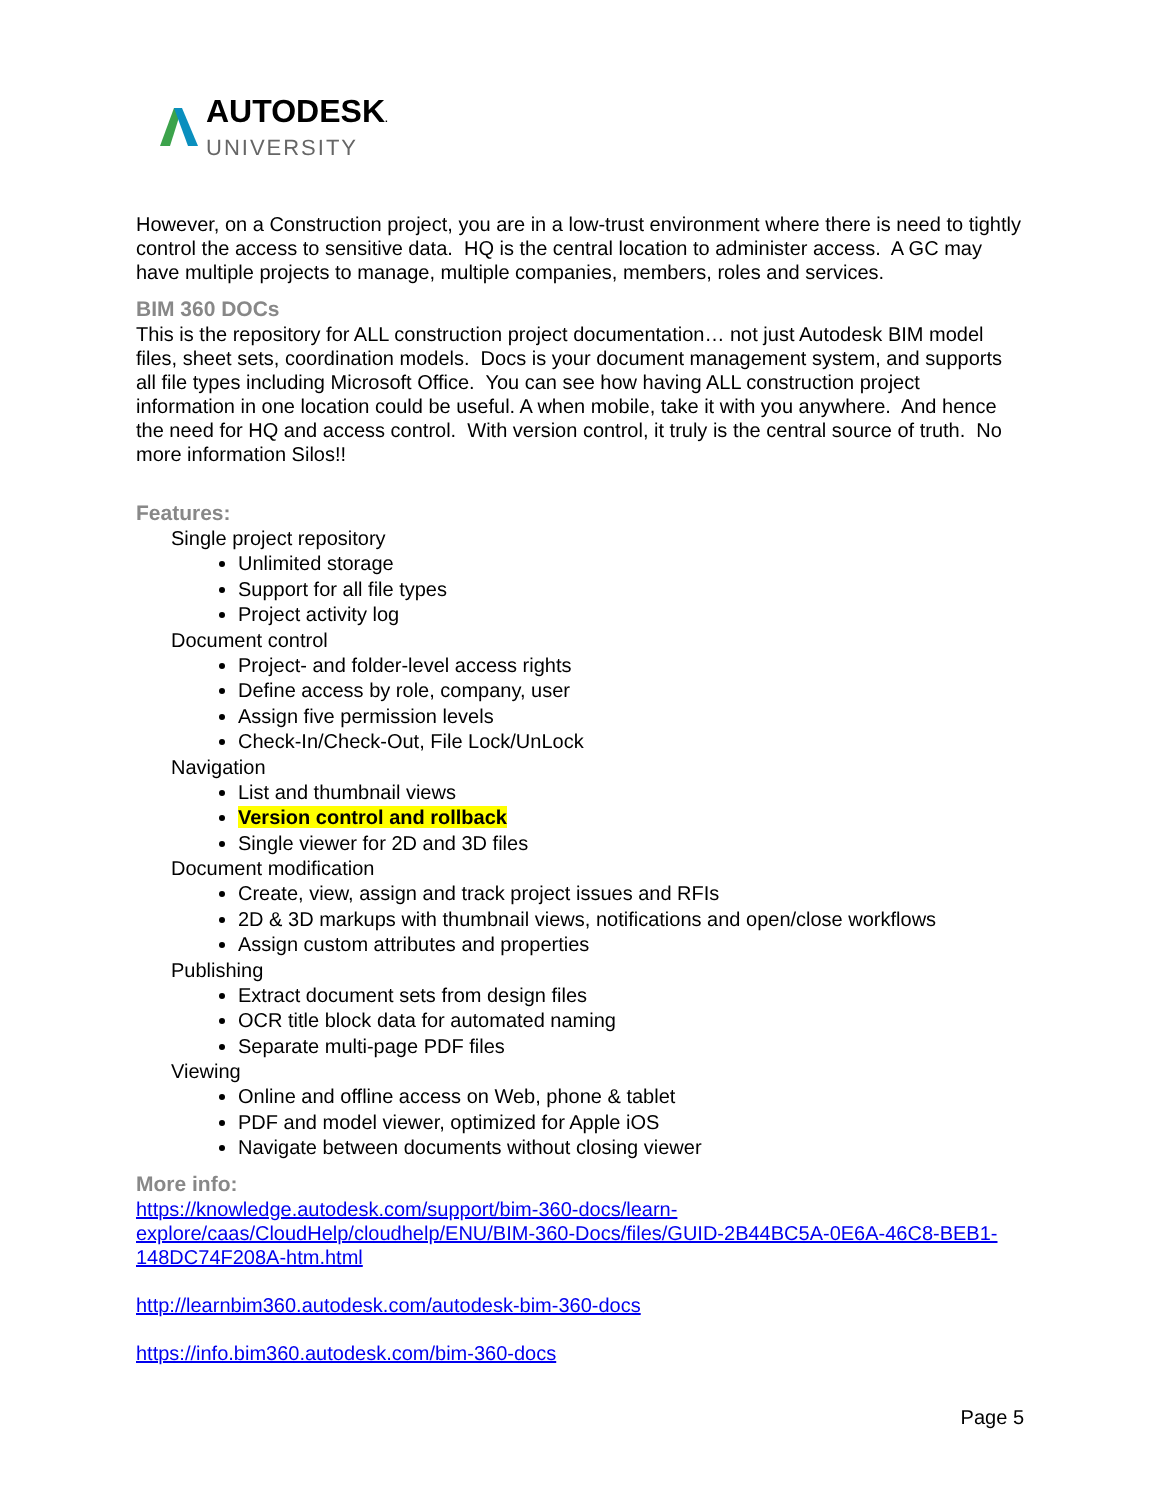AUTODESK.
UNIVERSITY
However, on a Construction project, you are in a low-trust environment where there is need to tightly control the access to sensitive data. HQ is the central location to administer access. A GC may have multiple projects to manage, multiple companies, members, roles and services.
BIM 360 DOCs
This is the repository for ALL construction project documentation… not just Autodesk BIM model files, sheet sets, coordination models. Docs is your document management system, and supports all file types including Microsoft Office. You can see how having ALL construction project information in one location could be useful. A when mobile, take it with you anywhere. And hence the need for HQ and access control. With version control, it truly is the central source of truth. No more information Silos!!
Features:
Single project repository
Unlimited storage
Support for all file types
Project activity log
Document control
Project- and folder-level access rights
Define access by role, company, user
Assign five permission levels
Check-In/Check-Out, File Lock/UnLock
Navigation
List and thumbnail views
Version control and rollback
Single viewer for 2D and 3D files
Document modification
Create, view, assign and track project issues and RFIs
2D & 3D markups with thumbnail views, notifications and open/close workflows
Assign custom attributes and properties
Publishing
Extract document sets from design files
OCR title block data for automated naming
Separate multi-page PDF files
Viewing
Online and offline access on Web, phone & tablet
PDF and model viewer, optimized for Apple iOS
Navigate between documents without closing viewer
More info:
https://knowledge.autodesk.com/support/bim-360-docs/learn-explore/caas/CloudHelp/cloudhelp/ENU/BIM-360-Docs/files/GUID-2B44BC5A-0E6A-46C8-BEB1-148DC74F208A-htm.html
http://learnbim360.autodesk.com/autodesk-bim-360-docs
https://info.bim360.autodesk.com/bim-360-docs
Page 5